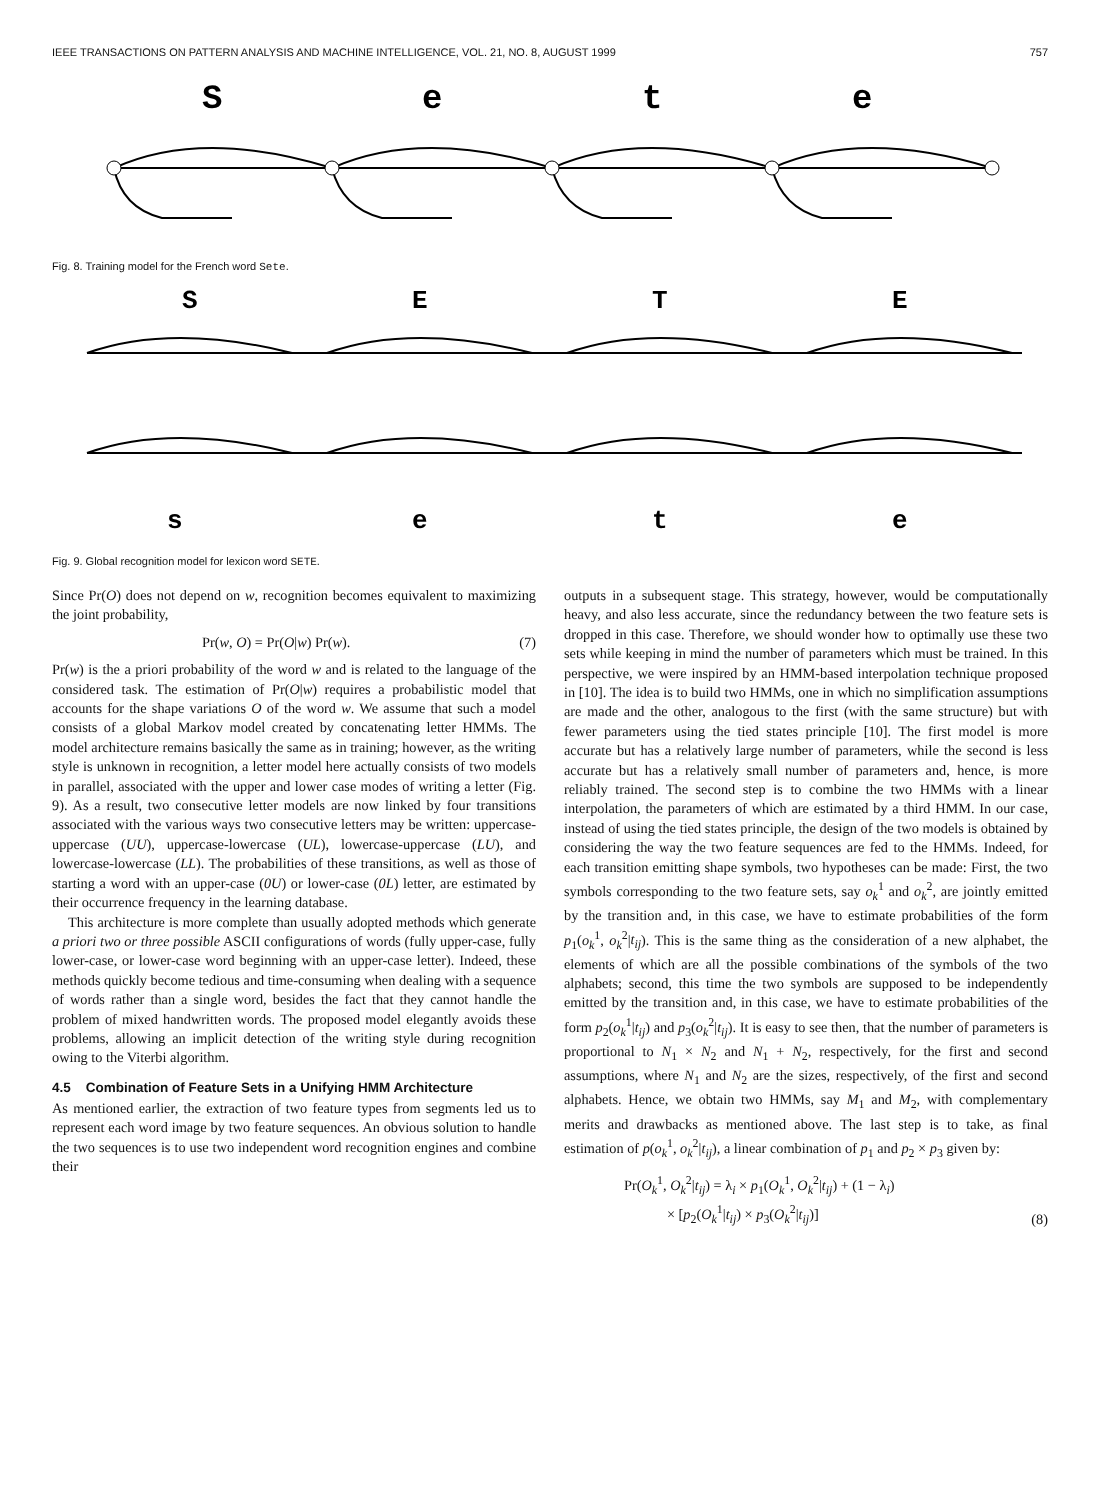IEEE TRANSACTIONS ON PATTERN ANALYSIS AND MACHINE INTELLIGENCE, VOL. 21, NO. 8, AUGUST 1999 757
S
e
t
e
Fig. 8. Training model for the French word Sete.
S
E
T
E
s
e
t
e
Fig. 9. Global recognition model for lexicon word SETE.
Since Pr(O) does not depend on w, recognition becomes equivalent to maximizing the joint probability,
Pr(w, O) = Pr(O|w) Pr(w). (7)
Pr(w) is the a priori probability of the word w and is related to the language of the considered task. The estimation of Pr(O|w) requires a probabilistic model that accounts for the shape variations O of the word w. We assume that such a model consists of a global Markov model created by concatenating letter HMMs. The model architecture remains basically the same as in training; however, as the writing style is unknown in recognition, a letter model here actually consists of two models in parallel, associated with the upper and lower case modes of writing a letter (Fig. 9). As a result, two consecutive letter models are now linked by four transitions associated with the various ways two consecutive letters may be written: uppercase-uppercase (UU), uppercase-lowercase (UL), lowercase-uppercase (LU), and lowercase-lowercase (LL). The probabilities of these transitions, as well as those of starting a word with an upper-case (0U) or lower-case (0L) letter, are estimated by their occurrence frequency in the learning database.
This architecture is more complete than usually adopted methods which generate a priori two or three possible ASCII configurations of words (fully upper-case, fully lower-case, or lower-case word beginning with an upper-case letter). Indeed, these methods quickly become tedious and time-consuming when dealing with a sequence of words rather than a single word, besides the fact that they cannot handle the problem of mixed handwritten words. The proposed model elegantly avoids these problems, allowing an implicit detection of the writing style during recognition owing to the Viterbi algorithm.
4.5 Combination of Feature Sets in a Unifying HMM Architecture
As mentioned earlier, the extraction of two feature types from segments led us to represent each word image by two feature sequences. An obvious solution to handle the two sequences is to use two independent word recognition engines and combine their
outputs in a subsequent stage. This strategy, however, would be computationally heavy, and also less accurate, since the redundancy between the two feature sets is dropped in this case. Therefore, we should wonder how to optimally use these two sets while keeping in mind the number of parameters which must be trained. In this perspective, we were inspired by an HMM-based interpolation technique proposed in [10]. The idea is to build two HMMs, one in which no simplification assumptions are made and the other, analogous to the first (with the same structure) but with fewer parameters using the tied states principle [10]. The first model is more accurate but has a relatively large number of parameters, while the second is less accurate but has a relatively small number of parameters and, hence, is more reliably trained. The second step is to combine the two HMMs with a linear interpolation, the parameters of which are estimated by a third HMM. In our case, instead of using the tied states principle, the design of the two models is obtained by considering the way the two feature sequences are fed to the HMMs. Indeed, for each transition emitting shape symbols, two hypotheses can be made: First, the two symbols corresponding to the two feature sets, say o<sub>k</sub><sup>1</sup> and o<sub>k</sub><sup>2</sup>, are jointly emitted by the transition and, in this case, we have to estimate probabilities of the form p<sub>1</sub>(o<sub>k</sub><sup>1</sup>, o<sub>k</sub><sup>2</sup>|t<sub>ij</sub>). This is the same thing as the consideration of a new alphabet, the elements of which are all the possible combinations of the symbols of the two alphabets; second, this time the two symbols are supposed to be independently emitted by the transition and, in this case, we have to estimate probabilities of the form p<sub>2</sub>(o<sub>k</sub><sup>1</sup>|t<sub>ij</sub>) and p<sub>3</sub>(o<sub>k</sub><sup>2</sup>|t<sub>ij</sub>). It is easy to see then, that the number of parameters is proportional to N<sub>1</sub> × N<sub>2</sub> and N<sub>1</sub> + N<sub>2</sub>, respectively, for the first and second assumptions, where N<sub>1</sub> and N<sub>2</sub> are the sizes, respectively, of the first and second alphabets. Hence, we obtain two HMMs, say M<sub>1</sub> and M<sub>2</sub>, with complementary merits and drawbacks as mentioned above. The last step is to take, as final estimation of p(o<sub>k</sub><sup>1</sup>, o<sub>k</sub><sup>2</sup>|t<sub>ij</sub>), a linear combination of p<sub>1</sub> and p<sub>2</sub> × p<sub>3</sub> given by:
Pr(O<sub>k</sub><sup>1</sup>, O<sub>k</sub><sup>2</sup>|t<sub>ij</sub>) = λ<sub>i</sub> × p<sub>1</sub>(O<sub>k</sub><sup>1</sup>, O<sub>k</sub><sup>2</sup>|t<sub>ij</sub>) + (1 − λ<sub>i</sub>)
× [p<sub>2</sub>(O<sub>k</sub><sup>1</sup>|t<sub>ij</sub>) × p<sub>3</sub>(O<sub>k</sub><sup>2</sup>|t<sub>ij</sub>)] (8)